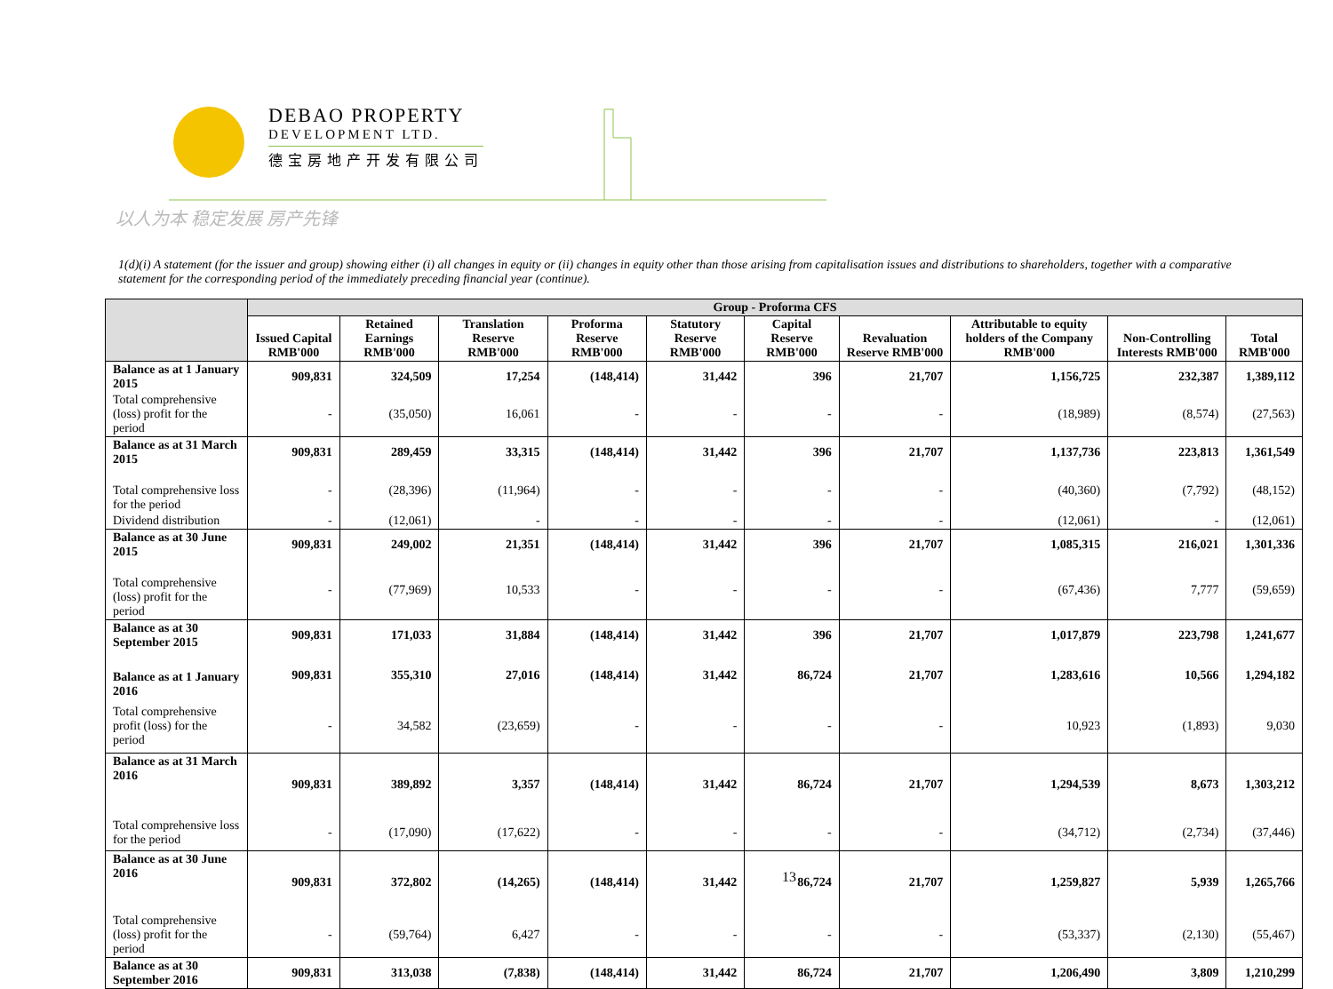DEBAO PROPERTY
DEVELOPMENT LTD.
德宝房地产开发有限公司
以人为本 稳定发展 房产先锋
1(d)(i) A statement (for the issuer and group) showing either (i) all changes in equity or (ii) changes in equity other than those arising from capitalisation issues and distributions to shareholders, together with a comparative statement for the corresponding period of the immediately preceding financial year (continue).
| | Group - Proforma CFS | | | | | | | | | |
| --- | --- | --- | --- | --- | --- | --- | --- | --- | --- | --- |
| | Issued Capital RMB'000 | Retained Earnings RMB'000 | Translation Reserve RMB'000 | Proforma Reserve RMB'000 | Statutory Reserve RMB'000 | Capital Reserve RMB'000 | Revaluation Reserve RMB'000 | Attributable to equity holders of the Company RMB'000 | Non-Controlling Interests RMB'000 | Total RMB'000 |
| Balance as at 1 January 2015 | 909,831 | 324,509 | 17,254 | (148,414) | 31,442 | 396 | 21,707 | 1,156,725 | 232,387 | 1,389,112 |
| Total comprehensive (loss) profit for the period | - | (35,050) | 16,061 | - | - | - | - | (18,989) | (8,574) | (27,563) |
| Balance as at 31 March 2015 | 909,831 | 289,459 | 33,315 | (148,414) | 31,442 | 396 | 21,707 | 1,137,736 | 223,813 | 1,361,549 |
| Total comprehensive loss for the period | - | (28,396) | (11,964) | - | - | - | - | (40,360) | (7,792) | (48,152) |
| Dividend distribution | - | (12,061) | - | - | - | - | - | (12,061) | - | (12,061) |
| Balance as at 30 June 2015 | 909,831 | 249,002 | 21,351 | (148,414) | 31,442 | 396 | 21,707 | 1,085,315 | 216,021 | 1,301,336 |
| Total comprehensive (loss) profit for the period | - | (77,969) | 10,533 | - | - | - | - | (67,436) | 7,777 | (59,659) |
| Balance as at 30 September 2015 | 909,831 | 171,033 | 31,884 | (148,414) | 31,442 | 396 | 21,707 | 1,017,879 | 223,798 | 1,241,677 |
| Balance as at 1 January 2016 | 909,831 | 355,310 | 27,016 | (148,414) | 31,442 | 86,724 | 21,707 | 1,283,616 | 10,566 | 1,294,182 |
| Total comprehensive profit (loss) for the period | - | 34,582 | (23,659) | - | - | - | - | 10,923 | (1,893) | 9,030 |
| Balance as at 31 March 2016 | 909,831 | 389,892 | 3,357 | (148,414) | 31,442 | 86,724 | 21,707 | 1,294,539 | 8,673 | 1,303,212 |
| Total comprehensive loss for the period | - | (17,090) | (17,622) | - | - | - | - | (34,712) | (2,734) | (37,446) |
| Balance as at 30 June 2016 | 909,831 | 372,802 | (14,265) | (148,414) | 31,442 | 86,724 | 21,707 | 1,259,827 | 5,939 | 1,265,766 |
| Total comprehensive (loss) profit for the period | - | (59,764) | 6,427 | - | - | - | - | (53,337) | (2,130) | (55,467) |
| Balance as at 30 September 2016 | 909,831 | 313,038 | (7,838) | (148,414) | 31,442 | 86,724 | 21,707 | 1,206,490 | 3,809 | 1,210,299 |
13